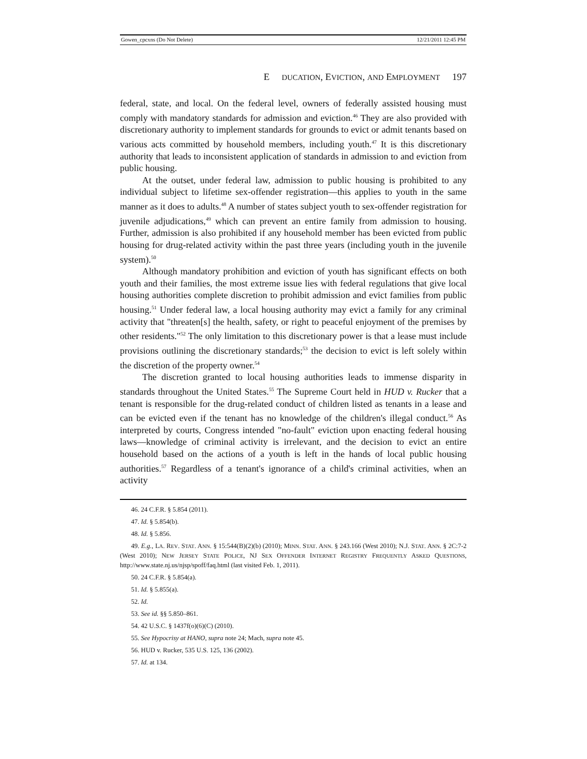Gowen_cpcxns (Do Not Delete) 12/21/2011 12:45 PM
E DUCATION, E VICTION, AND E MPLOYMENT 197
federal, state, and local. On the federal level, owners of federally assisted housing must comply with mandatory standards for admission and eviction.<sup>46</sup> They are also provided with discretionary authority to implement standards for grounds to evict or admit tenants based on various acts committed by household members, including youth.<sup>47</sup> It is this discretionary authority that leads to inconsistent application of standards in admission to and eviction from public housing.
At the outset, under federal law, admission to public housing is prohibited to any individual subject to lifetime sex-offender registration—this applies to youth in the same manner as it does to adults.<sup>48</sup> A number of states subject youth to sex-offender registration for juvenile adjudications,<sup>49</sup> which can prevent an entire family from admission to housing. Further, admission is also prohibited if any household member has been evicted from public housing for drug-related activity within the past three years (including youth in the juvenile system).<sup>50</sup>
Although mandatory prohibition and eviction of youth has significant effects on both youth and their families, the most extreme issue lies with federal regulations that give local housing authorities complete discretion to prohibit admission and evict families from public housing.<sup>51</sup> Under federal law, a local housing authority may evict a family for any criminal activity that "threaten[s] the health, safety, or right to peaceful enjoyment of the premises by other residents."<sup>52</sup> The only limitation to this discretionary power is that a lease must include provisions outlining the discretionary standards;<sup>53</sup> the decision to evict is left solely within the discretion of the property owner.<sup>54</sup>
The discretion granted to local housing authorities leads to immense disparity in standards throughout the United States.<sup>55</sup> The Supreme Court held in HUD v. Rucker that a tenant is responsible for the drug-related conduct of children listed as tenants in a lease and can be evicted even if the tenant has no knowledge of the children's illegal conduct.<sup>56</sup> As interpreted by courts, Congress intended "no-fault" eviction upon enacting federal housing laws—knowledge of criminal activity is irrelevant, and the decision to evict an entire household based on the actions of a youth is left in the hands of local public housing authorities.<sup>57</sup> Regardless of a tenant's ignorance of a child's criminal activities, when an activity
46. 24 C.F.R. § 5.854 (2011).
47. Id. § 5.854(b).
48. Id. § 5.856.
49. E.g., LA. REV. STAT. ANN. § 15:544(B)(2)(b) (2010); MINN. STAT. ANN. § 243.166 (West 2010); N.J. STAT. ANN. § 2C:7-2 (West 2010); NEW JERSEY STATE POLICE, NJ SEX OFFENDER INTERNET REGISTRY FREQUENTLY ASKED QUESTIONS, http://www.state.nj.us/njsp/spoff/faq.html (last visited Feb. 1, 2011).
50. 24 C.F.R. § 5.854(a).
51. Id. § 5.855(a).
52. Id.
53. See id. §§ 5.850–861.
54. 42 U.S.C. § 1437f(o)(6)(C) (2010).
55. See Hypocrisy at HANO, supra note 24; Mach, supra note 45.
56. HUD v. Rucker, 535 U.S. 125, 136 (2002).
57. Id. at 134.